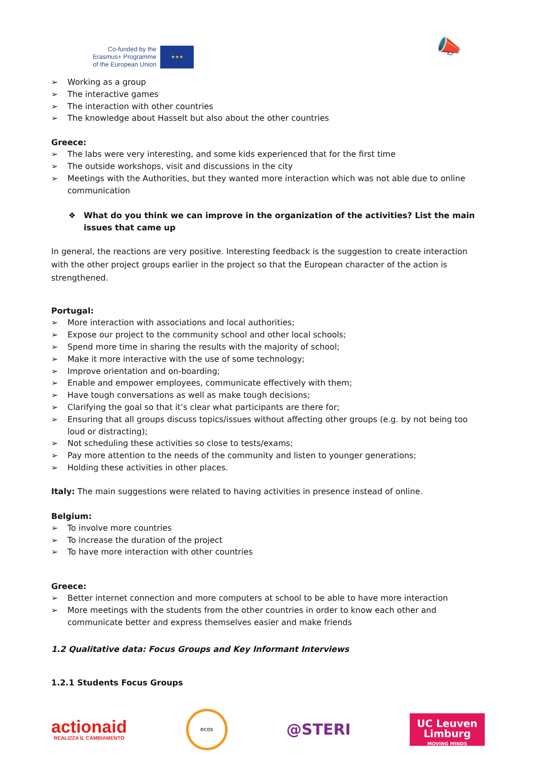Co-funded by the
Erasmus+ Programme
of the European Union
★★★
📣
➢ Working as a group
➢ The interactive games
➢ The interaction with other countries
➢ The knowledge about Hasselt but also about the other countries
Greece:
➢ The labs were very interesting, and some kids experienced that for the first time
➢ The outside workshops, visit and discussions in the city
➢ Meetings with the Authorities, but they wanted more interaction which was not able due to online communication
❖ What do you think we can improve in the organization of the activities? List the main issues that came up
In general, the reactions are very positive. Interesting feedback is the suggestion to create interaction with the other project groups earlier in the project so that the European character of the action is strengthened.
Portugal:
➢ More interaction with associations and local authorities;
➢ Expose our project to the community school and other local schools;
➢ Spend more time in sharing the results with the majority of school;
➢ Make it more interactive with the use of some technology;
➢ Improve orientation and on-boarding;
➢ Enable and empower employees, communicate effectively with them;
➢ Have tough conversations as well as make tough decisions;
➢ Clarifying the goal so that it’s clear what participants are there for;
➢ Ensuring that all groups discuss topics/issues without affecting other groups (e.g. by not being too loud or distracting);
➢ Not scheduling these activities so close to tests/exams;
➢ Pay more attention to the needs of the community and listen to younger generations;
➢ Holding these activities in other places.
Italy: The main suggestions were related to having activities in presence instead of online.
Belgium:
➢ To involve more countries
➢ To increase the duration of the project
➢ To have more interaction with other countries
Greece:
➢ Better internet connection and more computers at school to be able to have more interaction
➢ More meetings with the students from the other countries in order to know each other and communicate better and express themselves easier and make friends
1.2 Qualitative data: Focus Groups and Key Informant Interviews
1.2.1 Students Focus Groups
actionaid
REALIZZA IL CAMBIAMENTO
ecos
@STERI
UC Leuven Limburg
MOVING MINDS